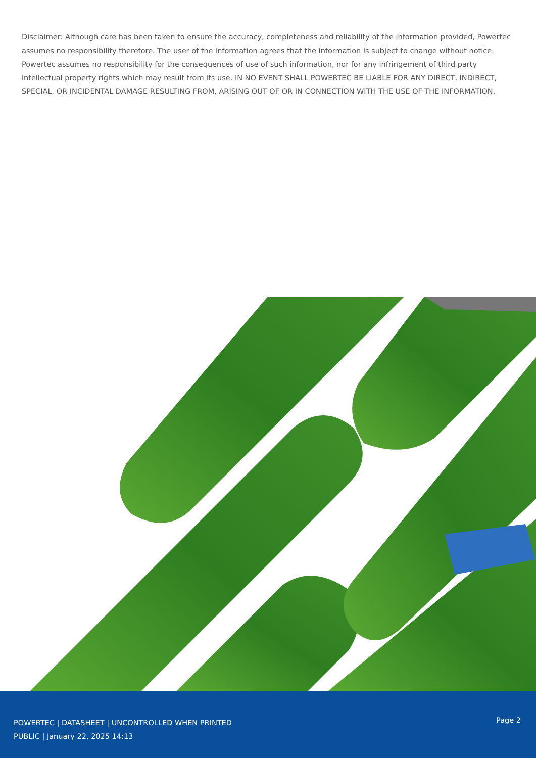Disclaimer: Although care has been taken to ensure the accuracy, completeness and reliability of the information provided, Powertec assumes no responsibility therefore. The user of the information agrees that the information is subject to change without notice. Powertec assumes no responsibility for the consequences of use of such information, nor for any infringement of third party intellectual property rights which may result from its use. IN NO EVENT SHALL POWERTEC BE LIABLE FOR ANY DIRECT, INDIRECT, SPECIAL, OR INCIDENTAL DAMAGE RESULTING FROM, ARISING OUT OF OR IN CONNECTION WITH THE USE OF THE INFORMATION.
POWERTEC | DATASHEET | UNCONTROLLED WHEN PRINTED
PUBLIC | January 22, 2025 14:13
Page 2